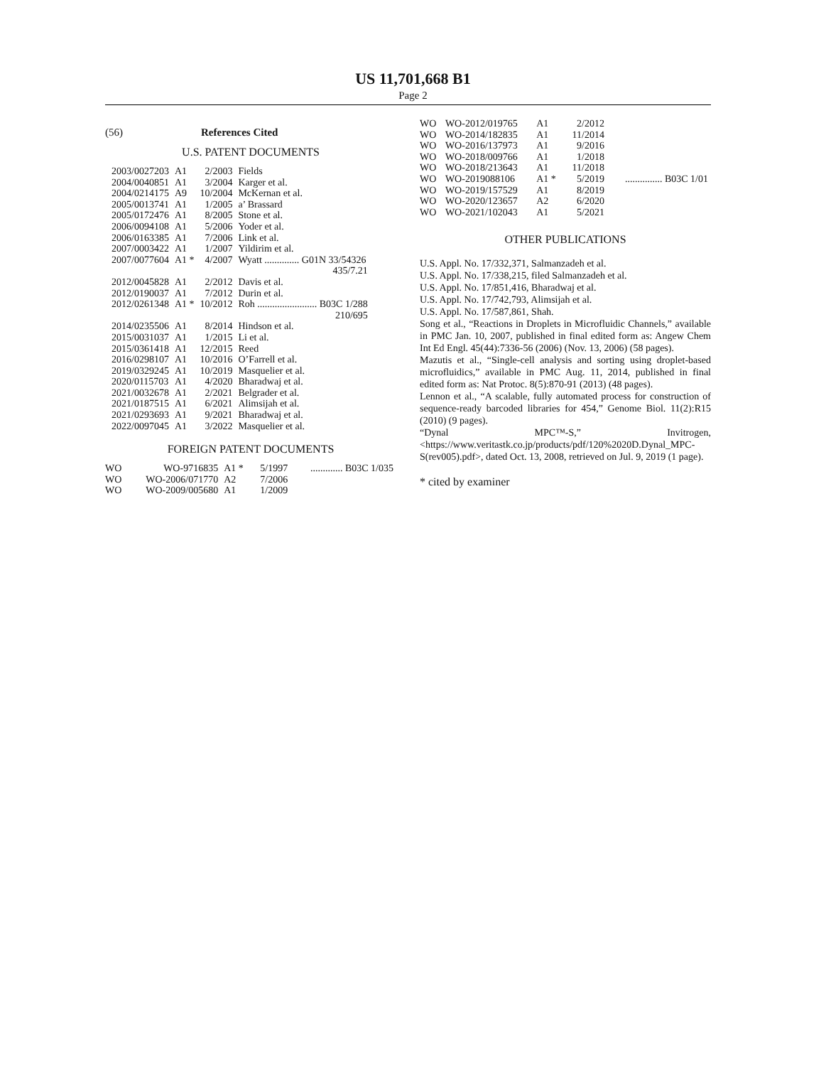US 11,701,668 B1
Page 2
(56) References Cited
U.S. PATENT DOCUMENTS
| 2003/0027203 | A1 | 2/2003 | Fields |
| 2004/0040851 | A1 | 3/2004 | Karger et al. |
| 2004/0214175 | A9 | 10/2004 | McKernan et al. |
| 2005/0013741 | A1 | 1/2005 | a’ Brassard |
| 2005/0172476 | A1 | 8/2005 | Stone et al. |
| 2006/0094108 | A1 | 5/2006 | Yoder et al. |
| 2006/0163385 | A1 | 7/2006 | Link et al. |
| 2007/0003422 | A1 | 1/2007 | Yildirim et al. |
| 2007/0077604 | A1 * | 4/2007 | Wyatt .............. G01N 33/54326 435/7.21 |
| 2012/0045828 | A1 | 2/2012 | Davis et al. |
| 2012/0190037 | A1 | 7/2012 | Durin et al. |
| 2012/0261348 | A1 * | 10/2012 | Roh ........................ B03C 1/288 210/695 |
| 2014/0235506 | A1 | 8/2014 | Hindson et al. |
| 2015/0031037 | A1 | 1/2015 | Li et al. |
| 2015/0361418 | A1 | 12/2015 | Reed |
| 2016/0298107 | A1 | 10/2016 | O’Farrell et al. |
| 2019/0329245 | A1 | 10/2019 | Masquelier et al. |
| 2020/0115703 | A1 | 4/2020 | Bharadwaj et al. |
| 2021/0032678 | A1 | 2/2021 | Belgrader et al. |
| 2021/0187515 | A1 | 6/2021 | Alimsijah et al. |
| 2021/0293693 | A1 | 9/2021 | Bharadwaj et al. |
| 2022/0097045 | A1 | 3/2022 | Masquelier et al. |
FOREIGN PATENT DOCUMENTS
| WO | WO-9716835 | A1 * | 5/1997 | ............. B03C 1/035 |
| WO | WO-2006/071770 | A2 | 7/2006 | |
| WO | WO-2009/005680 | A1 | 1/2009 | |
| WO | WO-2012/019765 | A1 | 2/2012 | |
| WO | WO-2014/182835 | A1 | 11/2014 | |
| WO | WO-2016/137973 | A1 | 9/2016 | |
| WO | WO-2018/009766 | A1 | 1/2018 | |
| WO | WO-2018/213643 | A1 | 11/2018 | |
| WO | WO-2019088106 | A1 * | 5/2019 | ............... B03C 1/01 |
| WO | WO-2019/157529 | A1 | 8/2019 | |
| WO | WO-2020/123657 | A2 | 6/2020 | |
| WO | WO-2021/102043 | A1 | 5/2021 | |
OTHER PUBLICATIONS
U.S. Appl. No. 17/332,371, Salmanzadeh et al.
U.S. Appl. No. 17/338,215, filed Salmanzadeh et al.
U.S. Appl. No. 17/851,416, Bharadwaj et al.
U.S. Appl. No. 17/742,793, Alimsijah et al.
U.S. Appl. No. 17/587,861, Shah.
Song et al., “Reactions in Droplets in Microfluidic Channels,” available in PMC Jan. 10, 2007, published in final edited form as: Angew Chem Int Ed Engl. 45(44):7336-56 (2006) (Nov. 13, 2006) (58 pages).
Mazutis et al., “Single-cell analysis and sorting using droplet-based microfluidics,” available in PMC Aug. 11, 2014, published in final edited form as: Nat Protoc. 8(5):870-91 (2013) (48 pages).
Lennon et al., “A scalable, fully automated process for construction of sequence-ready barcoded libraries for 454,” Genome Biol. 11(2):R15 (2010) (9 pages).
“Dynal MPC™-S,” Invitrogen, <https://www.veritastk.co.jp/products/pdf/120%2020D.Dynal_MPC-S(rev005).pdf>, dated Oct. 13, 2008, retrieved on Jul. 9, 2019 (1 page).
* cited by examiner